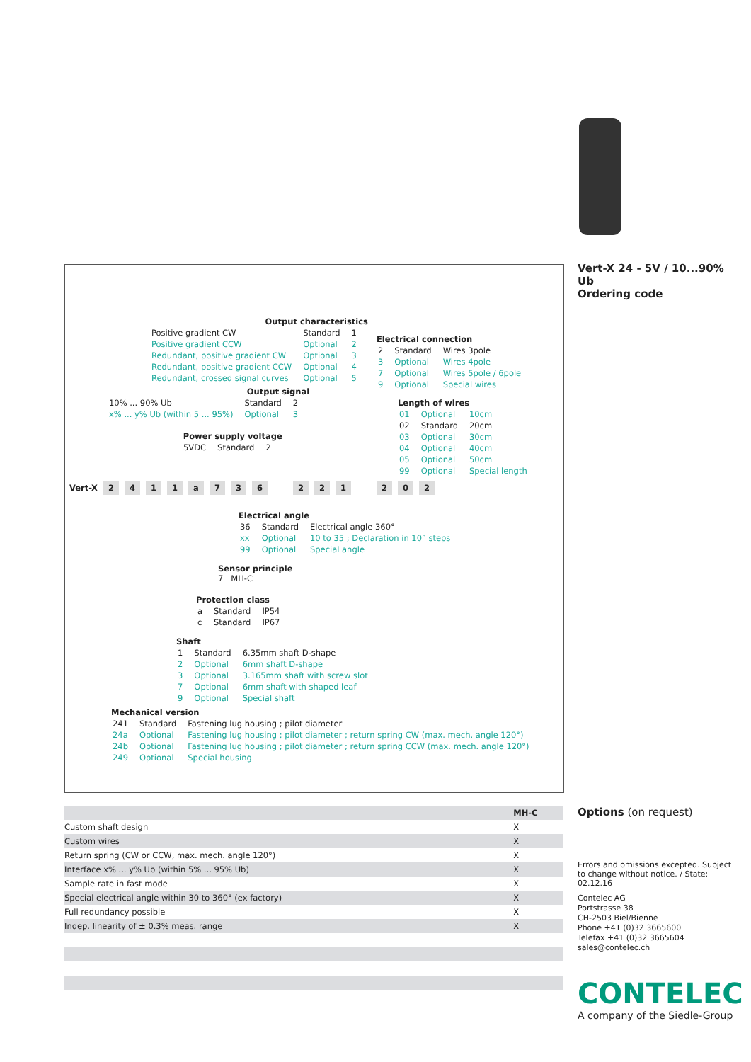Vert-X 24 - 5V / 10...90% Ub
Ordering code
Output characteristics
| Positive gradient CW | Standard | 1 |
| Positive gradient CCW | Optional | 2 |
| Redundant, positive gradient CW | Optional | 3 |
| Redundant, positive gradient CCW | Optional | 4 |
| Redundant, crossed signal curves | Optional | 5 |
Electrical connection
| 2 | Standard | Wires 3pole |
| 3 | Optional | Wires 4pole |
| 7 | Optional | Wires 5pole / 6pole |
| 9 | Optional | Special wires |
Output signal
| 10% ... 90% Ub | Standard | 2 |
| x% ... y% Ub (within 5 ... 95%) | Optional | 3 |
Length of wires
| 01 | Optional | 10cm |
| 02 | Standard | 20cm |
| 03 | Optional | 30cm |
| 04 | Optional | 40cm |
| 05 | Optional | 50cm |
| 99 | Optional | Special length |
Power supply voltage
| 5VDC | Standard | 2 |
Vert-X 2411 a 736221202
Electrical angle
| 36 | Standard | Electrical angle 360° |
| xx | Optional | 10 to 35 ; Declaration in 10° steps |
| 99 | Optional | Special angle |
Sensor principle
7 MH-C
Protection class
| a | Standard | IP54 |
| c | Standard | IP67 |
Shaft
| 1 | Standard | 6.35mm shaft D-shape |
| 2 | Optional | 6mm shaft D-shape |
| 3 | Optional | 3.165mm shaft with screw slot |
| 7 | Optional | 6mm shaft with shaped leaf |
| 9 | Optional | Special shaft |
Mechanical version
| 241 | Standard | Fastening lug housing ; pilot diameter |
| 24a | Optional | Fastening lug housing ; pilot diameter ; return spring CW (max. mech. angle 120°) |
| 24b | Optional | Fastening lug housing ; pilot diameter ; return spring CCW (max. mech. angle 120°) |
| 249 | Optional | Special housing |
| | MH-C |
| Custom shaft design | X |
| Custom wires | X |
| Return spring (CW or CCW, max. mech. angle 120°) | X |
| Interface x% ... y% Ub (within 5% ... 95% Ub) | X |
| Sample rate in fast mode | X |
| Special electrical angle within 30 to 360° (ex factory) | X |
| Full redundancy possible | X |
| Indep. linearity of ± 0.3% meas. range | X |
Options (on request)
Errors and omissions excepted. Subject to change without notice. / State: 02.12.16
Contelec AG
Portstrasse 38
CH-2503 Biel/Bienne
Phone +41 (0)32 3665600
Telefax +41 (0)32 3665604
sales@contelec.ch
CONTELEC
A company of the Siedle-Group